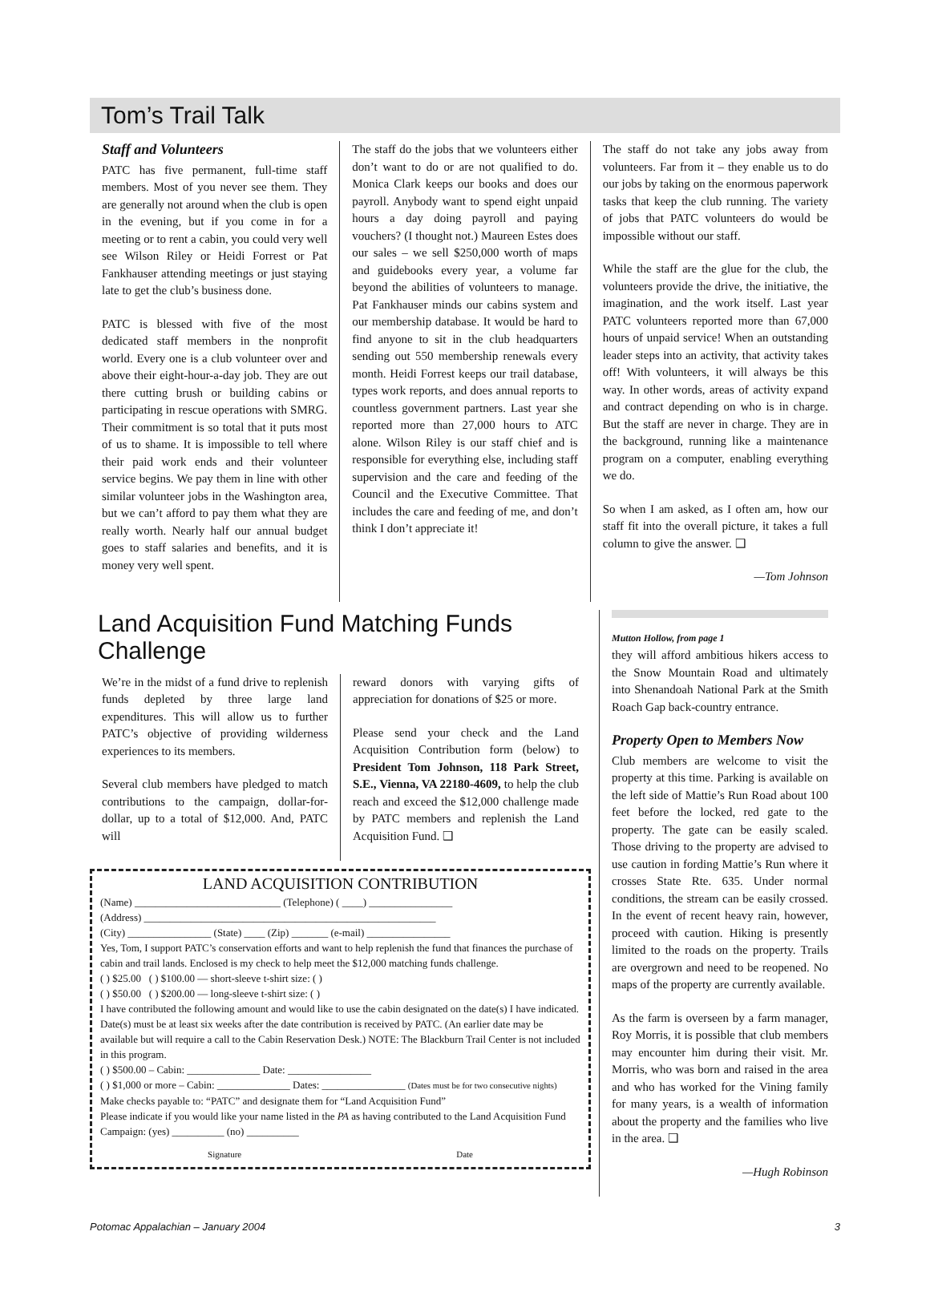Tom’s Trail Talk
Staff and Volunteers
PATC has five permanent, full-time staff members. Most of you never see them. They are generally not around when the club is open in the evening, but if you come in for a meeting or to rent a cabin, you could very well see Wilson Riley or Heidi Forrest or Pat Fankhauser attending meetings or just staying late to get the club’s business done.
PATC is blessed with five of the most dedicated staff members in the nonprofit world. Every one is a club volunteer over and above their eight-hour-a-day job. They are out there cutting brush or building cabins or participating in rescue operations with SMRG. Their commitment is so total that it puts most of us to shame. It is impossible to tell where their paid work ends and their volunteer service begins. We pay them in line with other similar volunteer jobs in the Washington area, but we can’t afford to pay them what they are really worth. Nearly half our annual budget goes to staff salaries and benefits, and it is money very well spent.
The staff do the jobs that we volunteers either don’t want to do or are not qualified to do. Monica Clark keeps our books and does our payroll. Anybody want to spend eight unpaid hours a day doing payroll and paying vouchers? (I thought not.) Maureen Estes does our sales – we sell $250,000 worth of maps and guidebooks every year, a volume far beyond the abilities of volunteers to manage. Pat Fankhauser minds our cabins system and our membership database. It would be hard to find anyone to sit in the club headquarters sending out 550 membership renewals every month. Heidi Forrest keeps our trail database, types work reports, and does annual reports to countless government partners. Last year she reported more than 27,000 hours to ATC alone. Wilson Riley is our staff chief and is responsible for everything else, including staff supervision and the care and feeding of the Council and the Executive Committee. That includes the care and feeding of me, and don’t think I don’t appreciate it!
The staff do not take any jobs away from volunteers. Far from it – they enable us to do our jobs by taking on the enormous paperwork tasks that keep the club running. The variety of jobs that PATC volunteers do would be impossible without our staff.
While the staff are the glue for the club, the volunteers provide the drive, the initiative, the imagination, and the work itself. Last year PATC volunteers reported more than 67,000 hours of unpaid service! When an outstanding leader steps into an activity, that activity takes off! With volunteers, it will always be this way. In other words, areas of activity expand and contract depending on who is in charge. But the staff are never in charge. They are in the background, running like a maintenance program on a computer, enabling everything we do.
So when I am asked, as I often am, how our staff fit into the overall picture, it takes a full column to give the answer. ❑
—Tom Johnson
Land Acquisition Fund Matching Funds Challenge
We’re in the midst of a fund drive to replenish funds depleted by three large land expenditures. This will allow us to further PATC’s objective of providing wilderness experiences to its members.
Several club members have pledged to match contributions to the campaign, dollar-for-dollar, up to a total of $12,000. And, PATC will
reward donors with varying gifts of appreciation for donations of $25 or more.
Please send your check and the Land Acquisition Contribution form (below) to President Tom Johnson, 118 Park Street, S.E., Vienna, VA 22180-4609, to help the club reach and exceed the $12,000 challenge made by PATC members and replenish the Land Acquisition Fund. ❑
LAND ACQUISITION CONTRIBUTION
(Name) ____________________________ (Telephone) ( ____) ________________
(Address) ________________________________________________________
(City) ________________ (State) ____ (Zip) _______ (e-mail) ________________
Yes, Tom, I support PATC’s conservation efforts and want to help replenish the fund that finances the purchase of cabin and trail lands. Enclosed is my check to help meet the $12,000 matching funds challenge.
( ) $25.00 ( ) $100.00 — short-sleeve t-shirt size: ( )
( ) $50.00 ( ) $200.00 — long-sleeve t-shirt size: ( )
I have contributed the following amount and would like to use the cabin designated on the date(s) I have indicated. Date(s) must be at least six weeks after the date contribution is received by PATC. (An earlier date may be available but will require a call to the Cabin Reservation Desk.) NOTE: The Blackburn Trail Center is not included in this program.
( ) $500.00 – Cabin: ______________ Date: ________________
( ) $1,000 or more – Cabin: ______________ Dates: ________________ (Dates must be for two consecutive nights)
Make checks payable to: “PATC” and designate them for “Land Acquisition Fund”
Please indicate if you would like your name listed in the PA as having contributed to the Land Acquisition Fund Campaign: (yes) __________ (no) __________
Signature Date
Mutton Hollow, from page 1
they will afford ambitious hikers access to the Snow Mountain Road and ultimately into Shenandoah National Park at the Smith Roach Gap back-country entrance.
Property Open to Members Now
Club members are welcome to visit the property at this time. Parking is available on the left side of Mattie’s Run Road about 100 feet before the locked, red gate to the property. The gate can be easily scaled. Those driving to the property are advised to use caution in fording Mattie’s Run where it crosses State Rte. 635. Under normal conditions, the stream can be easily crossed. In the event of recent heavy rain, however, proceed with caution. Hiking is presently limited to the roads on the property. Trails are overgrown and need to be reopened. No maps of the property are currently available.
As the farm is overseen by a farm manager, Roy Morris, it is possible that club members may encounter him during their visit. Mr. Morris, who was born and raised in the area and who has worked for the Vining family for many years, is a wealth of information about the property and the families who live in the area. ❑
—Hugh Robinson
Potomac Appalachian – January 2004 3